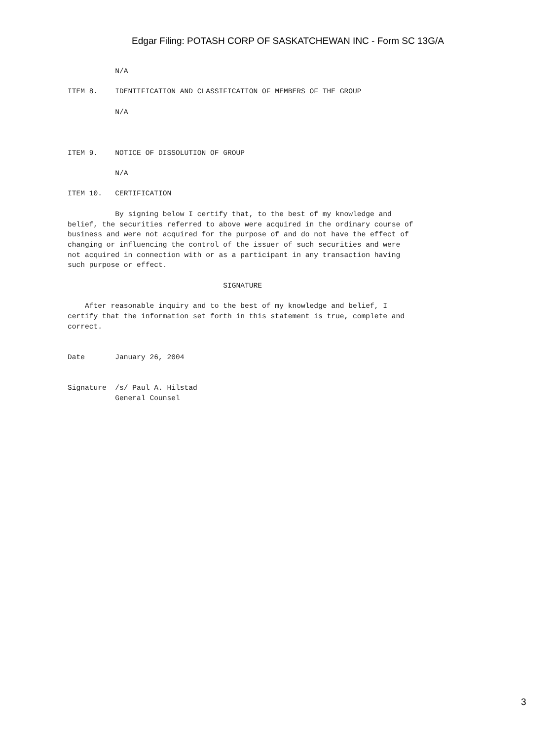Edgar Filing: POTASH CORP OF SASKATCHEWAN INC - Form SC 13G/A
           N/A

ITEM 8.    IDENTIFICATION AND CLASSIFICATION OF MEMBERS OF THE GROUP

           N/A



ITEM 9.    NOTICE OF DISSOLUTION OF GROUP

           N/A

ITEM 10.   CERTIFICATION

           By signing below I certify that, to the best of my knowledge and
belief, the securities referred to above were acquired in the ordinary course of
business and were not acquired for the purpose of and do not have the effect of
changing or influencing the control of the issuer of such securities and were
not acquired in connection with or as a participant in any transaction having
such purpose or effect.

                                    SIGNATURE

    After reasonable inquiry and to the best of my knowledge and belief, I
certify that the information set forth in this statement is true, complete and
correct.


Date       January 26, 2004


Signature  /s/ Paul A. Hilstad
           General Counsel
3